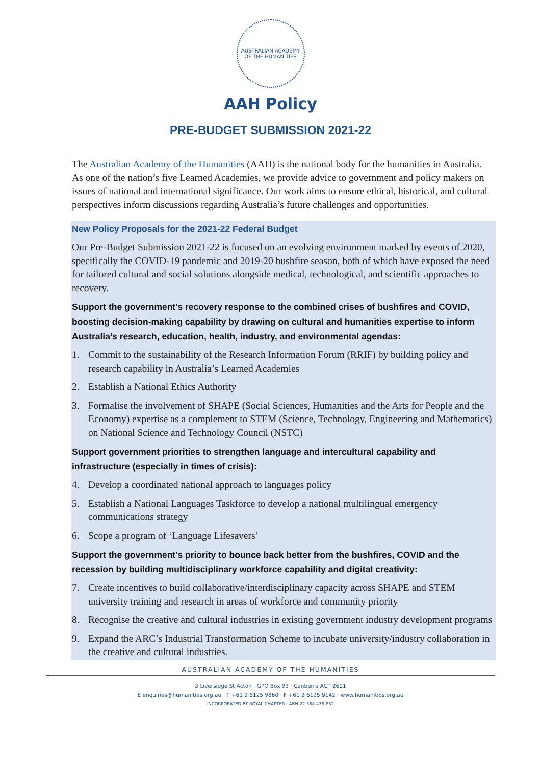AUSTRALIAN ACADEMY OF THE HUMANITIES
AAH Policy
PRE-BUDGET SUBMISSION 2021-22
The Australian Academy of the Humanities (AAH) is the national body for the humanities in Australia. As one of the nation’s five Learned Academies, we provide advice to government and policy makers on issues of national and international significance. Our work aims to ensure ethical, historical, and cultural perspectives inform discussions regarding Australia’s future challenges and opportunities.
New Policy Proposals for the 2021-22 Federal Budget
Our Pre-Budget Submission 2021-22 is focused on an evolving environment marked by events of 2020, specifically the COVID-19 pandemic and 2019-20 bushfire season, both of which have exposed the need for tailored cultural and social solutions alongside medical, technological, and scientific approaches to recovery.
Support the government’s recovery response to the combined crises of bushfires and COVID, boosting decision-making capability by drawing on cultural and humanities expertise to inform Australia’s research, education, health, industry, and environmental agendas:
1. Commit to the sustainability of the Research Information Forum (RRIF) by building policy and research capability in Australia’s Learned Academies
2. Establish a National Ethics Authority
3. Formalise the involvement of SHAPE (Social Sciences, Humanities and the Arts for People and the Economy) expertise as a complement to STEM (Science, Technology, Engineering and Mathematics) on National Science and Technology Council (NSTC)
Support government priorities to strengthen language and intercultural capability and infrastructure (especially in times of crisis):
4. Develop a coordinated national approach to languages policy
5. Establish a National Languages Taskforce to develop a national multilingual emergency communications strategy
6. Scope a program of ‘Language Lifesavers’
Support the government’s priority to bounce back better from the bushfires, COVID and the recession by building multidisciplinary workforce capability and digital creativity:
7. Create incentives to build collaborative/interdisciplinary capacity across SHAPE and STEM university training and research in areas of workforce and community priority
8. Recognise the creative and cultural industries in existing government industry development programs
9. Expand the ARC’s Industrial Transformation Scheme to incubate university/industry collaboration in the creative and cultural industries.
AUSTRALIAN ACADEMY OF THE HUMANITIES
3 Liversidge St Acton · GPO Box 93 · Canberra ACT 2601
E enquiries@humanities.org.au · T +61 2 6125 9860 · F +61 2 6125 9142 · www.humanities.org.au
INCORPORATED BY ROYAL CHARTER · ABN 22 568 475 852